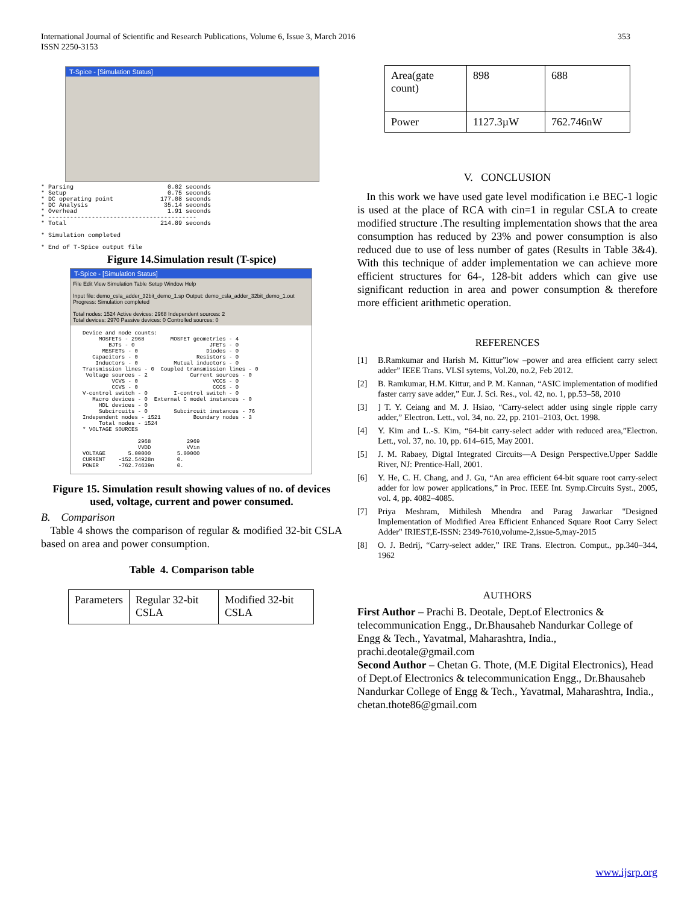353 International Journal of Scientific and Research Publications, Volume 6, Issue 3, March 2016
ISSN 2250-3153
T-Spice - [Simulation Status]
* Parsing 0.02 seconds * Setup 0.75 seconds * DC operating point 177.08 seconds * DC Analysis 35.14 seconds * Overhead 1.91 seconds * ----------------------------------------- * Total 214.89 seconds * Simulation completed * End of T-Spice output file
Figure 14.Simulation result (T-spice)
T-Spice - [Simulation Status]
File Edit View Simulation Table Setup Window Help
Input file: demo_csla_adder_32bit_demo_1.sp Output: demo_csla_adder_32bit_demo_1.out
Progress: Simulation completed
Total nodes: 1524 Active devices: 2968 Independent sources: 2
Total devices: 2970 Passive devices: 0 Controlled sources: 0
Device and node counts: MOSFETs - 2968 MOSFET geometries - 4 BJTs - 0 JFETs - 0 MESFETs - 0 Diodes - 0 Capacitors - 0 Resistors - 0 Inductors - 0 Mutual inductors - 0 Transmission lines - 0 Coupled transmission lines - 0 Voltage sources - 2 Current sources - 0 VCVS - 0 VCCS - 0 CCVS - 0 CCCS - 0 V-control switch - 0 I-control switch - 0 Macro devices - 0 External C model instances - 0 HDL devices - 0 Subcircuits - 0 Subcircuit instances - 76 Independent nodes - 1521 Boundary nodes - 3 Total nodes - 1524 * VOLTAGE SOURCES 2968 2969 VVDD VVin VOLTAGE 5.00000 5.00000 CURRENT -152.54928n 0. POWER -762.74639n 0.
Figure 15. Simulation result showing values of no. of devices used, voltage, current and power consumed.
B. Comparison
Table 4 shows the comparison of regular & modified 32-bit CSLA based on area and power consumption.
Table 4. Comparison table
| Parameters | Regular 32-bit CSLA | Modified 32-bit CSLA |
| Area(gate count) | 898 | 688 |
| Power | 1127.3µW | 762.746nW |
V. CONCLUSION
In this work we have used gate level modification i.e BEC-1 logic is used at the place of RCA with cin=1 in regular CSLA to create modified structure .The resulting implementation shows that the area consumption has reduced by 23% and power consumption is also reduced due to use of less number of gates (Results in Table 3&4). With this technique of adder implementation we can achieve more efficient structures for 64-, 128-bit adders which can give use significant reduction in area and power consumption & therefore more efficient arithmetic operation.
REFERENCES
[1] B.Ramkumar and Harish M. Kittur”low –power and area efficient carry select adder” IEEE Trans. VLSI sytems, Vol.20, no.2, Feb 2012.
[2] B. Ramkumar, H.M. Kittur, and P. M. Kannan, “ASIC implementation of modified faster carry save adder,” Eur. J. Sci. Res., vol. 42, no. 1, pp.53–58, 2010
[3]] T. Y. Ceiang and M. J. Hsiao, “Carry-select adder using single ripple carry adder,” Electron. Lett., vol. 34, no. 22, pp. 2101–2103, Oct. 1998.
[4] Y. Kim and L.-S. Kim, “64-bit carry-select adder with reduced area,”Electron. Lett., vol. 37, no. 10, pp. 614–615, May 2001.
[5] J. M. Rabaey, Digtal Integrated Circuits—A Design Perspective.Upper Saddle River, NJ: Prentice-Hall, 2001.
[6] Y. He, C. H. Chang, and J. Gu, “An area efficient 64-bit square root carry-select adder for low power applications,” in Proc. IEEE Int. Symp.Circuits Syst., 2005, vol. 4, pp. 4082–4085.
[7] Priya Meshram, Mithilesh Mhendra and Parag Jawarkar "Designed Implementation of Modified Area Efficient Enhanced Square Root Carry Select Adder" IRIEST,E-ISSN: 2349-7610,volume-2,issue-5,may-2015
[8] O. J. Bedrij, “Carry-select adder,” IRE Trans. Electron. Comput., pp.340–344, 1962
AUTHORS
First Author – Prachi B. Deotale, Dept.of Electronics & telecommunication Engg., Dr.Bhausaheb Nandurkar College of Engg & Tech., Yavatmal, Maharashtra, India., prachi.deotale@gmail.com
Second Author – Chetan G. Thote, (M.E Digital Electronics), Head of Dept.of Electronics & telecommunication Engg., Dr.Bhausaheb Nandurkar College of Engg & Tech., Yavatmal, Maharashtra, India., chetan.thote86@gmail.com
www.ijsrp.org